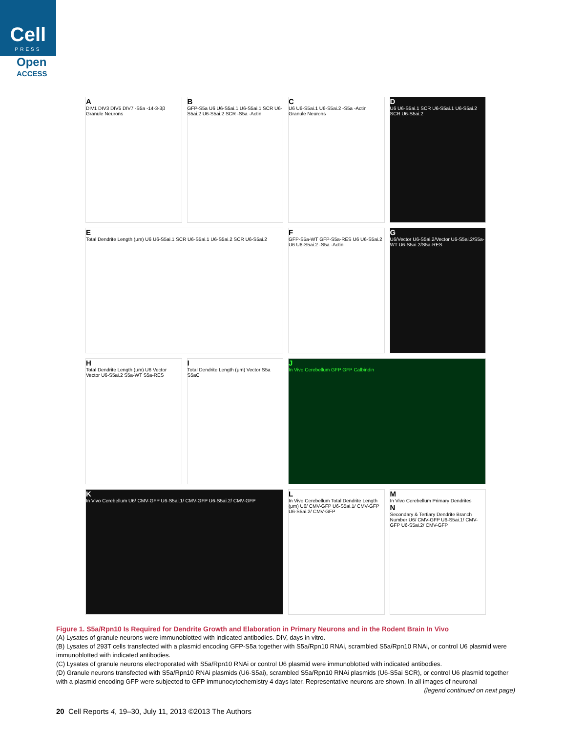Cell
PRESS
Open
ACCESS
A
DIV1 DIV3 DIV5 DIV7 -S5a -14-3-3β Granule Neurons
B
GFP-S5a U6 U6-S5ai.1 U6-S5ai.1 SCR U6-S5ai.2 U6-S5ai.2 SCR -S5a -Actin
C
U6 U6-S5ai.1 U6-S5ai.2 -S5a -Actin Granule Neurons
D
U6 U6-S5ai.1 SCR U6-S5ai.1 U6-S5ai.2 SCR U6-S5ai.2
E
Total Dendrite Length (μm) U6 U6-S5ai.1 SCR U6-S5ai.1 U6-S5ai.2 SCR U6-S5ai.2
F
GFP-S5a-WT GFP-S5a-RES U6 U6-S5ai.2 U6 U6-S5ai.2 -S5a -Actin
G
U6/Vector U6-S5ai.2/Vector U6-S5ai.2/S5a-WT U6-S5ai.2/S5a-RES
H
Total Dendrite Length (μm) U6 Vector Vector U6-S5ai.2 S5a-WT S5a-RES
I
Total Dendrite Length (μm) Vector S5a S5aC
J
In Vivo Cerebellum GFP GFP Calbindin
K
In Vivo Cerebellum U6/ CMV-GFP U6-S5ai.1/ CMV-GFP U6-S5ai.2/ CMV-GFP
L
In Vivo Cerebellum Total Dendrite Length (μm) U6/ CMV-GFP U6-S5ai.1/ CMV-GFP U6-S5ai.2/ CMV-GFP
M
In Vivo Cerebellum Primary Dendrites
N
Secondary & Tertiary Dendrite Branch Number U6/ CMV-GFP U6-S5ai.1/ CMV-GFP U6-S5ai.2/ CMV-GFP
Figure 1. S5a/Rpn10 Is Required for Dendrite Growth and Elaboration in Primary Neurons and in the Rodent Brain In Vivo
(A) Lysates of granule neurons were immunoblotted with indicated antibodies. DIV, days in vitro.
(B) Lysates of 293T cells transfected with a plasmid encoding GFP-S5a together with S5a/Rpn10 RNAi, scrambled S5a/Rpn10 RNAi, or control U6 plasmid were immunoblotted with indicated antibodies.
(C) Lysates of granule neurons electroporated with S5a/Rpn10 RNAi or control U6 plasmid were immunoblotted with indicated antibodies.
(D) Granule neurons transfected with S5a/Rpn10 RNAi plasmids (U6-S5ai), scrambled S5a/Rpn10 RNAi plasmids (U6-S5ai SCR), or control U6 plasmid together with a plasmid encoding GFP were subjected to GFP immunocytochemistry 4 days later. Representative neurons are shown. In all images of neuronal
(legend continued on next page)
20 Cell Reports 4, 19–30, July 11, 2013 ©2013 The Authors